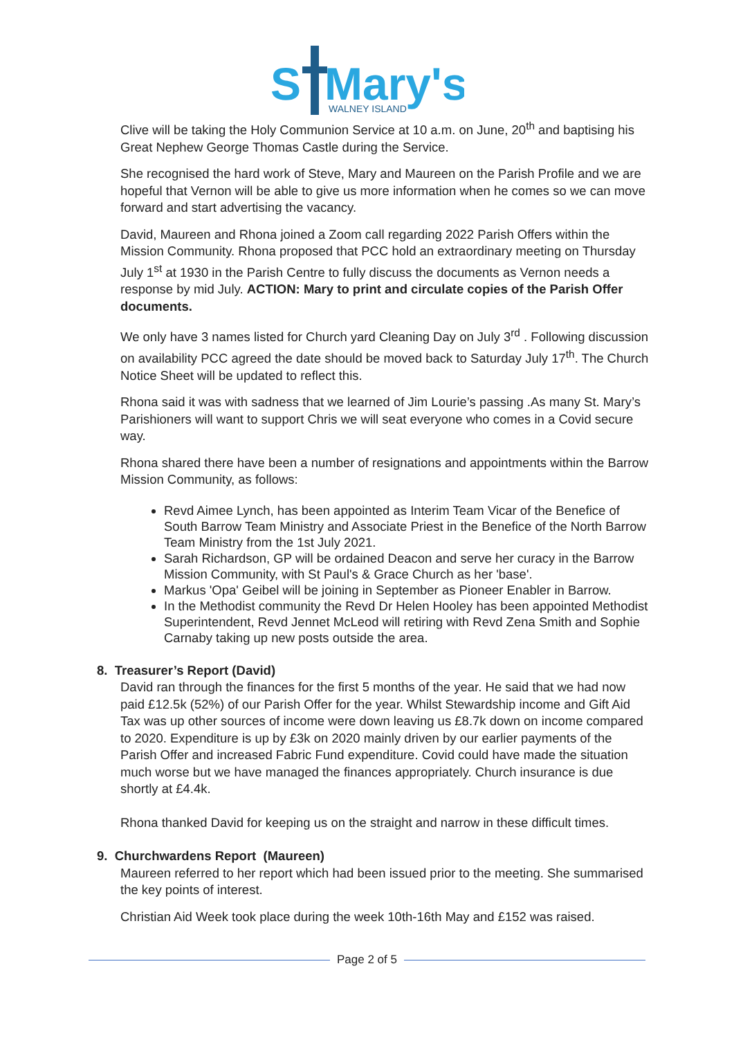S
Mary's
WALNEY ISLAND
Clive will be taking the Holy Communion Service at 10 a.m. on June, 20<sup>th</sup> and baptising his Great Nephew George Thomas Castle during the Service.
She recognised the hard work of Steve, Mary and Maureen on the Parish Profile and we are hopeful that Vernon will be able to give us more information when he comes so we can move forward and start advertising the vacancy.
David, Maureen and Rhona joined a Zoom call regarding 2022 Parish Offers within the Mission Community. Rhona proposed that PCC hold an extraordinary meeting on Thursday July 1<sup>st</sup> at 1930 in the Parish Centre to fully discuss the documents as Vernon needs a response by mid July. ACTION: Mary to print and circulate copies of the Parish Offer documents.
We only have 3 names listed for Church yard Cleaning Day on July 3<sup>rd</sup> . Following discussion on availability PCC agreed the date should be moved back to Saturday July 17<sup>th</sup>. The Church Notice Sheet will be updated to reflect this.
Rhona said it was with sadness that we learned of Jim Lourie’s passing .As many St. Mary’s Parishioners will want to support Chris we will seat everyone who comes in a Covid secure way.
Rhona shared there have been a number of resignations and appointments within the Barrow Mission Community, as follows:
Revd Aimee Lynch, has been appointed as Interim Team Vicar of the Benefice of South Barrow Team Ministry and Associate Priest in the Benefice of the North Barrow Team Ministry from the 1st July 2021.
Sarah Richardson, GP will be ordained Deacon and serve her curacy in the Barrow Mission Community, with St Paul's & Grace Church as her 'base'.
Markus 'Opa' Geibel will be joining in September as Pioneer Enabler in Barrow.
In the Methodist community the Revd Dr Helen Hooley has been appointed Methodist Superintendent, Revd Jennet McLeod will retiring with Revd Zena Smith and Sophie Carnaby taking up new posts outside the area.
8. Treasurer’s Report (David)
David ran through the finances for the first 5 months of the year. He said that we had now paid £12.5k (52%) of our Parish Offer for the year. Whilst Stewardship income and Gift Aid Tax was up other sources of income were down leaving us £8.7k down on income compared to 2020. Expenditure is up by £3k on 2020 mainly driven by our earlier payments of the Parish Offer and increased Fabric Fund expenditure. Covid could have made the situation much worse but we have managed the finances appropriately. Church insurance is due shortly at £4.4k.
Rhona thanked David for keeping us on the straight and narrow in these difficult times.
9. Churchwardens Report (Maureen)
Maureen referred to her report which had been issued prior to the meeting. She summarised the key points of interest.
Christian Aid Week took place during the week 10th-16th May and £152 was raised.
Page 2 of 5